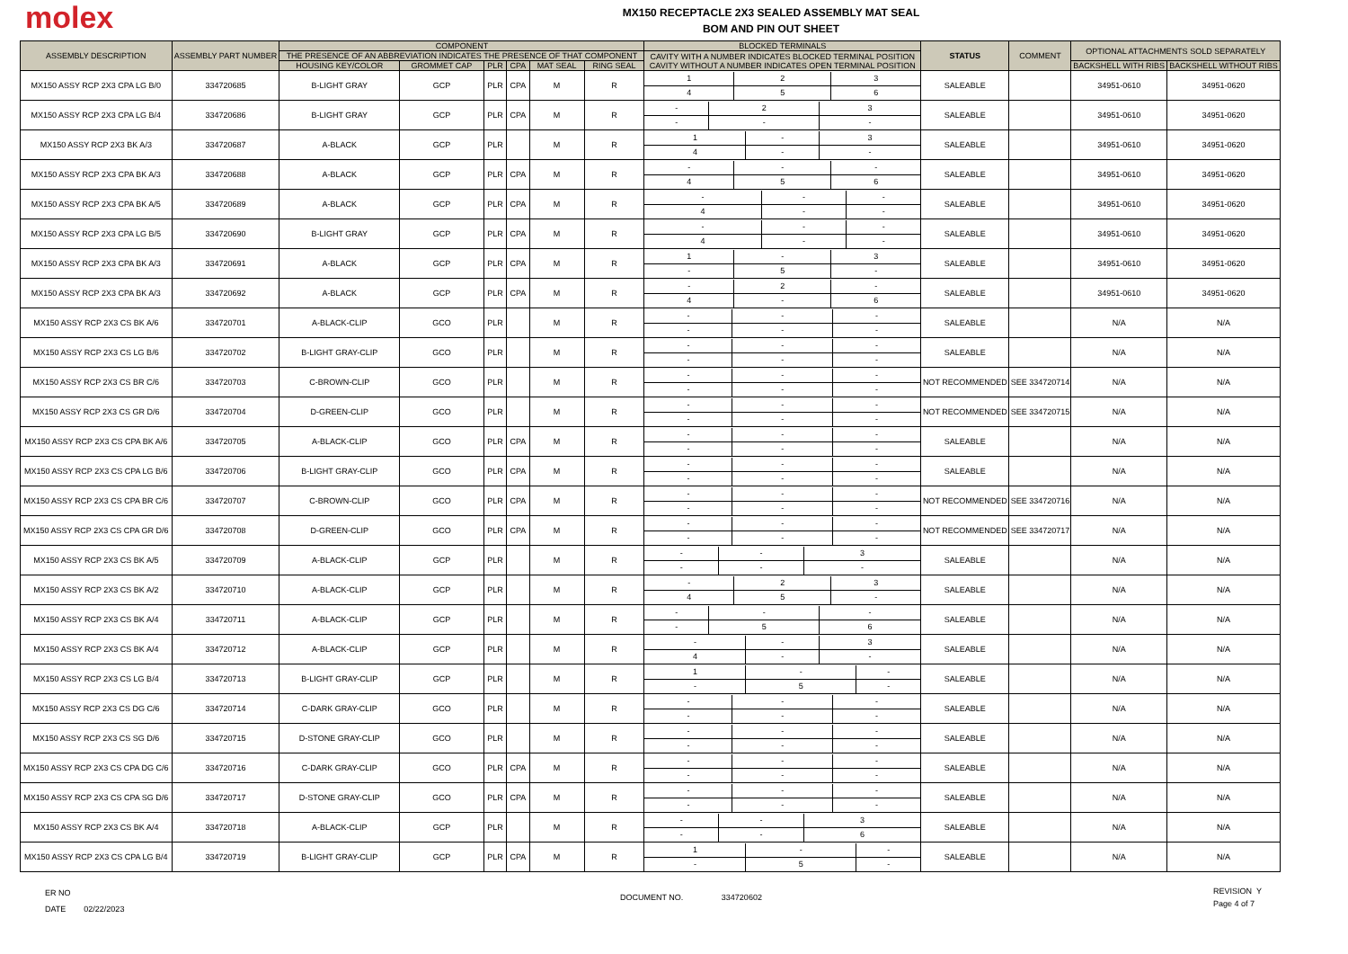molex
MX150 RECEPTACLE 2X3 SEALED ASSEMBLY MAT SEAL
BOM AND PIN OUT SHEET
| ASSEMBLY DESCRIPTION | ASSEMBLY PART NUMBER | COMPONENT | | | | | | BLOCKED TERMINALS | STATUS | COMMENT | OPTIONAL ATTACHMENTS SOLD SEPARATELY | |
| --- | --- | --- | --- | --- | --- | --- | --- | --- | --- | --- | --- | --- |
| | | THE PRESENCE OF AN ABBREVIATION INDICATES THE PRESENCE OF THAT COMPONENT | | | | | | CAVITY WITH A NUMBER INDICATES BLOCKED TERMINAL POSITION CAVITY WITHOUT A NUMBER INDICATES OPEN TERMINAL POSITION | | | | |
| | | HOUSING KEY/COLOR | GROMMET CAP | PLR | CPA | MAT SEAL | RING SEAL | | | | BACKSHELL WITH RIBS | BACKSHELL WITHOUT RIBS |
| MX150 ASSY RCP 2X3 CPA LG B/0 | 334720685 | B-LIGHT GRAY | GCP | PLR | CPA | M | R | / 1 / 2 / 3 / / 4 / 5 / 6 / | SALEABLE | | 34951-0610 | 34951-0620 |
| MX150 ASSY RCP 2X3 CPA LG B/4 | 334720686 | B-LIGHT GRAY | GCP | PLR | CPA | M | R | / - / 2 / 3 / / - / - / - / | SALEABLE | | 34951-0610 | 34951-0620 |
| MX150 ASSY RCP 2X3 BK A/3 | 334720687 | A-BLACK | GCP | PLR | | M | R | / 1 / - / 3 / / 4 / - / - / | SALEABLE | | 34951-0610 | 34951-0620 |
| MX150 ASSY RCP 2X3 CPA BK A/3 | 334720688 | A-BLACK | GCP | PLR | CPA | M | R | / - / - / - / / 4 / 5 / 6 / | SALEABLE | | 34951-0610 | 34951-0620 |
| MX150 ASSY RCP 2X3 CPA BK A/5 | 334720689 | A-BLACK | GCP | PLR | CPA | M | R | / - / - / - / / 4 / - / - / | SALEABLE | | 34951-0610 | 34951-0620 |
| MX150 ASSY RCP 2X3 CPA LG B/5 | 334720690 | B-LIGHT GRAY | GCP | PLR | CPA | M | R | / - / - / - / / 4 / - / - / | SALEABLE | | 34951-0610 | 34951-0620 |
| MX150 ASSY RCP 2X3 CPA BK A/3 | 334720691 | A-BLACK | GCP | PLR | CPA | M | R | / 1 / - / 3 / / - / 5 / - / | SALEABLE | | 34951-0610 | 34951-0620 |
| MX150 ASSY RCP 2X3 CPA BK A/3 | 334720692 | A-BLACK | GCP | PLR | CPA | M | R | / - / 2 / - / / 4 / - / 6 / | SALEABLE | | 34951-0610 | 34951-0620 |
| MX150 ASSY RCP 2X3 CS BK A/6 | 334720701 | A-BLACK-CLIP | GCO | PLR | | M | R | / - / - / - / / - / - / - / | SALEABLE | | N/A | N/A |
| MX150 ASSY RCP 2X3 CS LG B/6 | 334720702 | B-LIGHT GRAY-CLIP | GCO | PLR | | M | R | / - / - / - / / - / - / - / | SALEABLE | | N/A | N/A |
| MX150 ASSY RCP 2X3 CS BR C/6 | 334720703 | C-BROWN-CLIP | GCO | PLR | | M | R | / - / - / - / / - / - / - / | NOT RECOMMENDED | SEE 334720714 | N/A | N/A |
| MX150 ASSY RCP 2X3 CS GR D/6 | 334720704 | D-GREEN-CLIP | GCO | PLR | | M | R | / - / - / - / / - / - / - / | NOT RECOMMENDED | SEE 334720715 | N/A | N/A |
| MX150 ASSY RCP 2X3 CS CPA BK A/6 | 334720705 | A-BLACK-CLIP | GCO | PLR | CPA | M | R | / - / - / - / / - / - / - / | SALEABLE | | N/A | N/A |
| MX150 ASSY RCP 2X3 CS CPA LG B/6 | 334720706 | B-LIGHT GRAY-CLIP | GCO | PLR | CPA | M | R | / - / - / - / / - / - / - / | SALEABLE | | N/A | N/A |
| MX150 ASSY RCP 2X3 CS CPA BR C/6 | 334720707 | C-BROWN-CLIP | GCO | PLR | CPA | M | R | / - / - / - / / - / - / - / | NOT RECOMMENDED | SEE 334720716 | N/A | N/A |
| MX150 ASSY RCP 2X3 CS CPA GR D/6 | 334720708 | D-GREEN-CLIP | GCO | PLR | CPA | M | R | / - / - / - / / - / - / - / | NOT RECOMMENDED | SEE 334720717 | N/A | N/A |
| MX150 ASSY RCP 2X3 CS BK A/5 | 334720709 | A-BLACK-CLIP | GCP | PLR | | M | R | / - / - / 3 / / - / - / - / | SALEABLE | | N/A | N/A |
| MX150 ASSY RCP 2X3 CS BK A/2 | 334720710 | A-BLACK-CLIP | GCP | PLR | | M | R | / - / 2 / 3 / / 4 / 5 / - / | SALEABLE | | N/A | N/A |
| MX150 ASSY RCP 2X3 CS BK A/4 | 334720711 | A-BLACK-CLIP | GCP | PLR | | M | R | / - / - / - / / - / 5 / 6 / | SALEABLE | | N/A | N/A |
| MX150 ASSY RCP 2X3 CS BK A/4 | 334720712 | A-BLACK-CLIP | GCP | PLR | | M | R | / - / - / 3 / / 4 / - / - / | SALEABLE | | N/A | N/A |
| MX150 ASSY RCP 2X3 CS LG B/4 | 334720713 | B-LIGHT GRAY-CLIP | GCP | PLR | | M | R | / 1 / - / - / / - / 5 / - / | SALEABLE | | N/A | N/A |
| MX150 ASSY RCP 2X3 CS DG C/6 | 334720714 | C-DARK GRAY-CLIP | GCO | PLR | | M | R | / - / - / - / / - / - / - / | SALEABLE | | N/A | N/A |
| MX150 ASSY RCP 2X3 CS SG D/6 | 334720715 | D-STONE GRAY-CLIP | GCO | PLR | | M | R | / - / - / - / / - / - / - / | SALEABLE | | N/A | N/A |
| MX150 ASSY RCP 2X3 CS CPA DG C/6 | 334720716 | C-DARK GRAY-CLIP | GCO | PLR | CPA | M | R | / - / - / - / / - / - / - / | SALEABLE | | N/A | N/A |
| MX150 ASSY RCP 2X3 CS CPA SG D/6 | 334720717 | D-STONE GRAY-CLIP | GCO | PLR | CPA | M | R | / - / - / - / / - / - / - / | SALEABLE | | N/A | N/A |
| MX150 ASSY RCP 2X3 CS BK A/4 | 334720718 | A-BLACK-CLIP | GCP | PLR | | M | R | / - / - / 3 / / - / - / 6 / | SALEABLE | | N/A | N/A |
| MX150 ASSY RCP 2X3 CS CPA LG B/4 | 334720719 | B-LIGHT GRAY-CLIP | GCP | PLR | CPA | M | R | / 1 / - / - / / - / 5 / - / | SALEABLE | | N/A | N/A |
ER NO
DATE 02/22/2023
DOCUMENT NO. 334720602
REVISION Y
Page 4 of 7